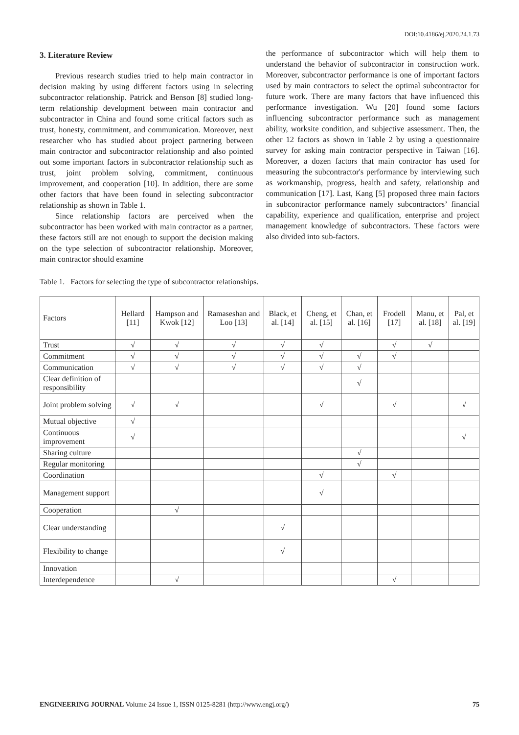DOI:10.4186/ej.2020.24.1.73
3. Literature Review
Previous research studies tried to help main contractor in decision making by using different factors using in selecting subcontractor relationship. Patrick and Benson [8] studied long-term relationship development between main contractor and subcontractor in China and found some critical factors such as trust, honesty, commitment, and communication. Moreover, next researcher who has studied about project partnering between main contractor and subcontractor relationship and also pointed out some important factors in subcontractor relationship such as trust, joint problem solving, commitment, continuous improvement, and cooperation [10]. In addition, there are some other factors that have been found in selecting subcontractor relationship as shown in Table 1.
Since relationship factors are perceived when the subcontractor has been worked with main contractor as a partner, these factors still are not enough to support the decision making on the type selection of subcontractor relationship. Moreover, main contractor should examine
the performance of subcontractor which will help them to understand the behavior of subcontractor in construction work. Moreover, subcontractor performance is one of important factors used by main contractors to select the optimal subcontractor for future work. There are many factors that have influenced this performance investigation. Wu [20] found some factors influencing subcontractor performance such as management ability, worksite condition, and subjective assessment. Then, the other 12 factors as shown in Table 2 by using a questionnaire survey for asking main contractor perspective in Taiwan [16]. Moreover, a dozen factors that main contractor has used for measuring the subcontractor's performance by interviewing such as workmanship, progress, health and safety, relationship and communication [17]. Last, Kang [5] proposed three main factors in subcontractor performance namely subcontractors’ financial capability, experience and qualification, enterprise and project management knowledge of subcontractors. These factors were also divided into sub-factors.
Table 1. Factors for selecting the type of subcontractor relationships.
| Factors | Hellard [11] | Hampson and Kwok [12] | Ramaseshan and Loo [13] | Black, et al. [14] | Cheng, et al. [15] | Chan, et al. [16] | Frodell [17] | Manu, et al. [18] | Pal, et al. [19] |
| --- | --- | --- | --- | --- | --- | --- | --- | --- | --- |
| Trust | √ | √ | √ | √ | √ | | √ | √ | |
| Commitment | √ | √ | √ | √ | √ | √ | √ | | |
| Communication | √ | √ | √ | √ | √ | √ | | | |
| Clear definition of responsibility | | | | | | √ | | | |
| Joint problem solving | √ | √ | | | √ | | √ | | √ |
| Mutual objective | √ | | | | | | | | |
| Continuous improvement | √ | | | | | | | | √ |
| Sharing culture | | | | | | √ | | | |
| Regular monitoring | | | | | | √ | | | |
| Coordination | | | | | √ | | √ | | |
| Management support | | | | | √ | | | | |
| Cooperation | | √ | | | | | | | |
| Clear understanding | | | | √ | | | | | |
| Flexibility to change | | | | √ | | | | | |
| Innovation | | | | | | | | | |
| Interdependence | | √ | | | | | √ | | |
ENGINEERING JOURNAL Volume 24 Issue 1, ISSN 0125-8281 (http://www.engj.org/) 75